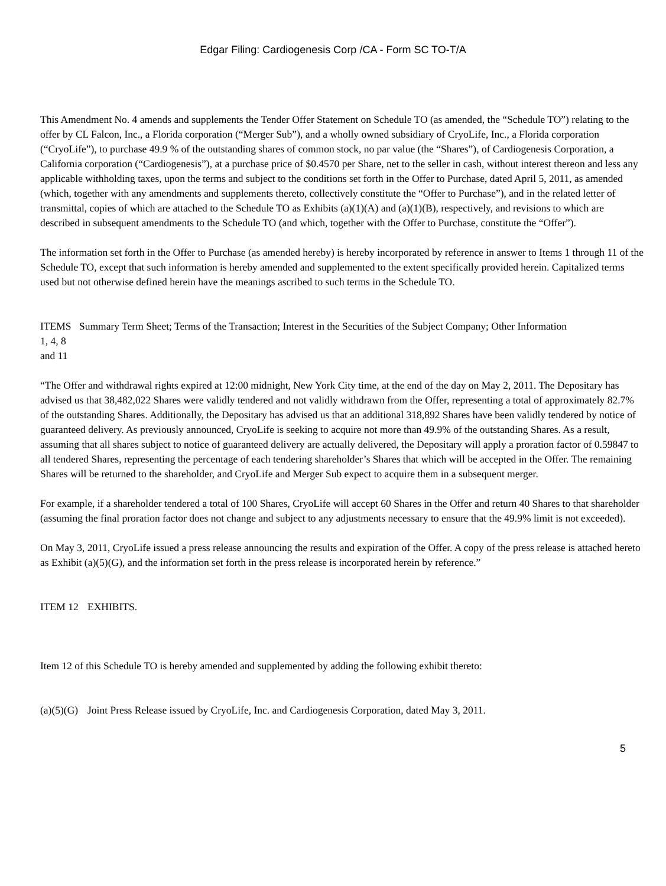Edgar Filing: Cardiogenesis Corp /CA - Form SC TO-T/A
This Amendment No. 4 amends and supplements the Tender Offer Statement on Schedule TO (as amended, the “Schedule TO”) relating to the offer by CL Falcon, Inc., a Florida corporation (“Merger Sub”), and a wholly owned subsidiary of CryoLife, Inc., a Florida corporation (“CryoLife”), to purchase 49.9 % of the outstanding shares of common stock, no par value (the “Shares”), of Cardiogenesis Corporation, a California corporation (“Cardiogenesis”), at a purchase price of $0.4570 per Share, net to the seller in cash, without interest thereon and less any applicable withholding taxes, upon the terms and subject to the conditions set forth in the Offer to Purchase, dated April 5, 2011, as amended (which, together with any amendments and supplements thereto, collectively constitute the “Offer to Purchase”), and in the related letter of transmittal, copies of which are attached to the Schedule TO as Exhibits (a)(1)(A) and (a)(1)(B), respectively, and revisions to which are described in subsequent amendments to the Schedule TO (and which, together with the Offer to Purchase, constitute the “Offer”).
The information set forth in the Offer to Purchase (as amended hereby) is hereby incorporated by reference in answer to Items 1 through 11 of the Schedule TO, except that such information is hereby amended and supplemented to the extent specifically provided herein. Capitalized terms used but not otherwise defined herein have the meanings ascribed to such terms in the Schedule TO.
ITEMS 1, 4, 8 and 11
Summary Term Sheet; Terms of the Transaction; Interest in the Securities of the Subject Company; Other Information
“The Offer and withdrawal rights expired at 12:00 midnight, New York City time, at the end of the day on May 2, 2011. The Depositary has advised us that 38,482,022 Shares were validly tendered and not validly withdrawn from the Offer, representing a total of approximately 82.7% of the outstanding Shares. Additionally, the Depositary has advised us that an additional 318,892 Shares have been validly tendered by notice of guaranteed delivery. As previously announced, CryoLife is seeking to acquire not more than 49.9% of the outstanding Shares. As a result, assuming that all shares subject to notice of guaranteed delivery are actually delivered, the Depositary will apply a proration factor of 0.59847 to all tendered Shares, representing the percentage of each tendering shareholder’s Shares that which will be accepted in the Offer. The remaining Shares will be returned to the shareholder, and CryoLife and Merger Sub expect to acquire them in a subsequent merger.
For example, if a shareholder tendered a total of 100 Shares, CryoLife will accept 60 Shares in the Offer and return 40 Shares to that shareholder (assuming the final proration factor does not change and subject to any adjustments necessary to ensure that the 49.9% limit is not exceeded).
On May 3, 2011, CryoLife issued a press release announcing the results and expiration of the Offer. A copy of the press release is attached hereto as Exhibit (a)(5)(G), and the information set forth in the press release is incorporated herein by reference.”
ITEM 12 EXHIBITS.
Item 12 of this Schedule TO is hereby amended and supplemented by adding the following exhibit thereto:
(a)(5)(G)
Joint Press Release issued by CryoLife, Inc. and Cardiogenesis Corporation, dated May 3, 2011.
5